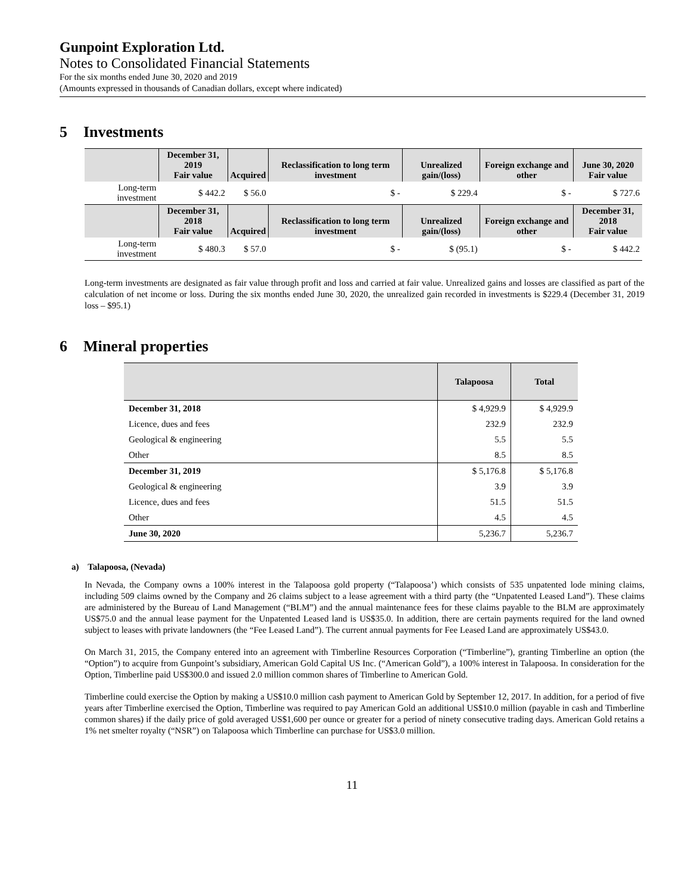Gunpoint Exploration Ltd.
Notes to Consolidated Financial Statements
For the six months ended June 30, 2020 and 2019
(Amounts expressed in thousands of Canadian dollars, except where indicated)
5 Investments
| | December 31, 2019 Fair value | Acquired | Reclassification to long term investment | Unrealized gain/(loss) | Foreign exchange and other | June 30, 2020 Fair value |
| --- | --- | --- | --- | --- | --- | --- |
| Long-term investment | $ 442.2 | $ 56.0 | $ - | $ 229.4 | $ - | $ 727.6 |
| | December 31, 2018 Fair value | Acquired | Reclassification to long term investment | Unrealized gain/(loss) | Foreign exchange and other | December 31, 2018 Fair value |
| Long-term investment | $ 480.3 | $ 57.0 | $ - | $ (95.1) | $ - | $ 442.2 |
Long-term investments are designated as fair value through profit and loss and carried at fair value. Unrealized gains and losses are classified as part of the calculation of net income or loss. During the six months ended June 30, 2020, the unrealized gain recorded in investments is $229.4 (December 31, 2019 loss – $95.1)
6 Mineral properties
| | Talapoosa | Total |
| --- | --- | --- |
| December 31, 2018 | $ 4,929.9 | $ 4,929.9 |
| Licence, dues and fees | 232.9 | 232.9 |
| Geological & engineering | 5.5 | 5.5 |
| Other | 8.5 | 8.5 |
| December 31, 2019 | $ 5,176.8 | $ 5,176.8 |
| Geological & engineering | 3.9 | 3.9 |
| Licence, dues and fees | 51.5 | 51.5 |
| Other | 4.5 | 4.5 |
| June 30, 2020 | 5,236.7 | 5,236.7 |
a) Talapoosa, (Nevada)
In Nevada, the Company owns a 100% interest in the Talapoosa gold property (“Talapoosa’) which consists of 535 unpatented lode mining claims, including 509 claims owned by the Company and 26 claims subject to a lease agreement with a third party (the “Unpatented Leased Land”). These claims are administered by the Bureau of Land Management (“BLM”) and the annual maintenance fees for these claims payable to the BLM are approximately US$75.0 and the annual lease payment for the Unpatented Leased land is US$35.0. In addition, there are certain payments required for the land owned subject to leases with private landowners (the “Fee Leased Land”). The current annual payments for Fee Leased Land are approximately US$43.0.
On March 31, 2015, the Company entered into an agreement with Timberline Resources Corporation (“Timberline”), granting Timberline an option (the “Option”) to acquire from Gunpoint’s subsidiary, American Gold Capital US Inc. (“American Gold”), a 100% interest in Talapoosa. In consideration for the Option, Timberline paid US$300.0 and issued 2.0 million common shares of Timberline to American Gold.
Timberline could exercise the Option by making a US$10.0 million cash payment to American Gold by September 12, 2017. In addition, for a period of five years after Timberline exercised the Option, Timberline was required to pay American Gold an additional US$10.0 million (payable in cash and Timberline common shares) if the daily price of gold averaged US$1,600 per ounce or greater for a period of ninety consecutive trading days. American Gold retains a 1% net smelter royalty (“NSR”) on Talapoosa which Timberline can purchase for US$3.0 million.
11